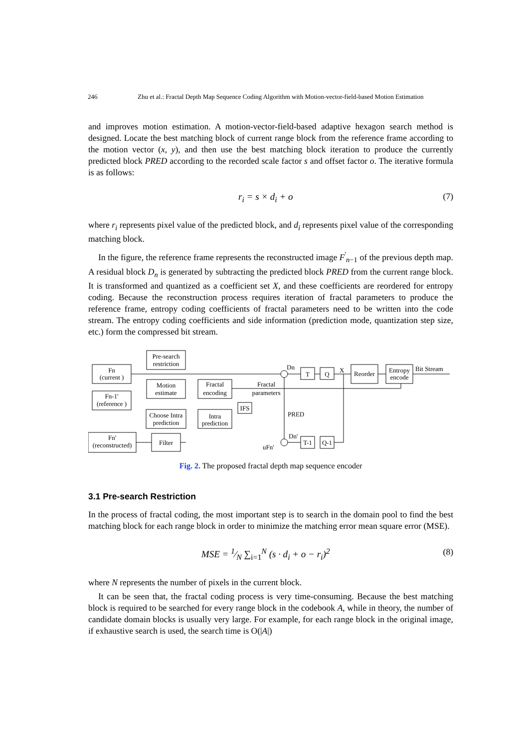246 Zhu et al.: Fractal Depth Map Sequence Coding Algorithm with Motion-vector-field-based Motion Estimation
and improves motion estimation. A motion-vector-field-based adaptive hexagon search method is designed. Locate the best matching block of current range block from the reference frame according to the motion vector (x, y), and then use the best matching block iteration to produce the currently predicted block PRED according to the recorded scale factor s and offset factor o. The iterative formula is as follows:
r<sub>i</sub> = s × d<sub>i</sub> + o (7)
where r<sub>i</sub> represents pixel value of the predicted block, and d<sub>i</sub> represents pixel value of the corresponding matching block.
In the figure, the reference frame represents the reconstructed image F<sup>'</sup><sub>n−1</sub> of the previous depth map. A residual block D<sub>n</sub> is generated by subtracting the predicted block PRED from the current range block. It is transformed and quantized as a coefficient set X, and these coefficients are reordered for entropy coding. Because the reconstruction process requires iteration of fractal parameters to produce the reference frame, entropy coding coefficients of fractal parameters need to be written into the code stream. The entropy coding coefficients and side information (prediction mode, quantization step size, etc.) form the compressed bit stream.
Fn
(current )
Fn-1'
(reference )
Fn'
(reconstructed)
Pre-search
restriction
Motion
estimate
Fractal
encoding
Choose Intra
prediction
Intra
prediction
IFS
Fractal
parameters
PRED
Filter
Dn
Dn'
uFn'
T
Q
X
Reorder
Entropy
encode
Bit Stream
T-1
Q-1
Fig. 2. The proposed fractal depth map sequence encoder
3.1 Pre-search Restriction
In the process of fractal coding, the most important step is to search in the domain pool to find the best matching block for each range block in order to minimize the matching error mean square error (MSE).
MSE = 1⁄N ∑<sub>i=1</sub><sup>N</sup> (s · d<sub>i</sub> + o − r<sub>i</sub>)<sup>2</sup> (8)
where N represents the number of pixels in the current block.
It can be seen that, the fractal coding process is very time-consuming. Because the best matching block is required to be searched for every range block in the codebook A, while in theory, the number of candidate domain blocks is usually very large. For example, for each range block in the original image, if exhaustive search is used, the search time is O(|A|)